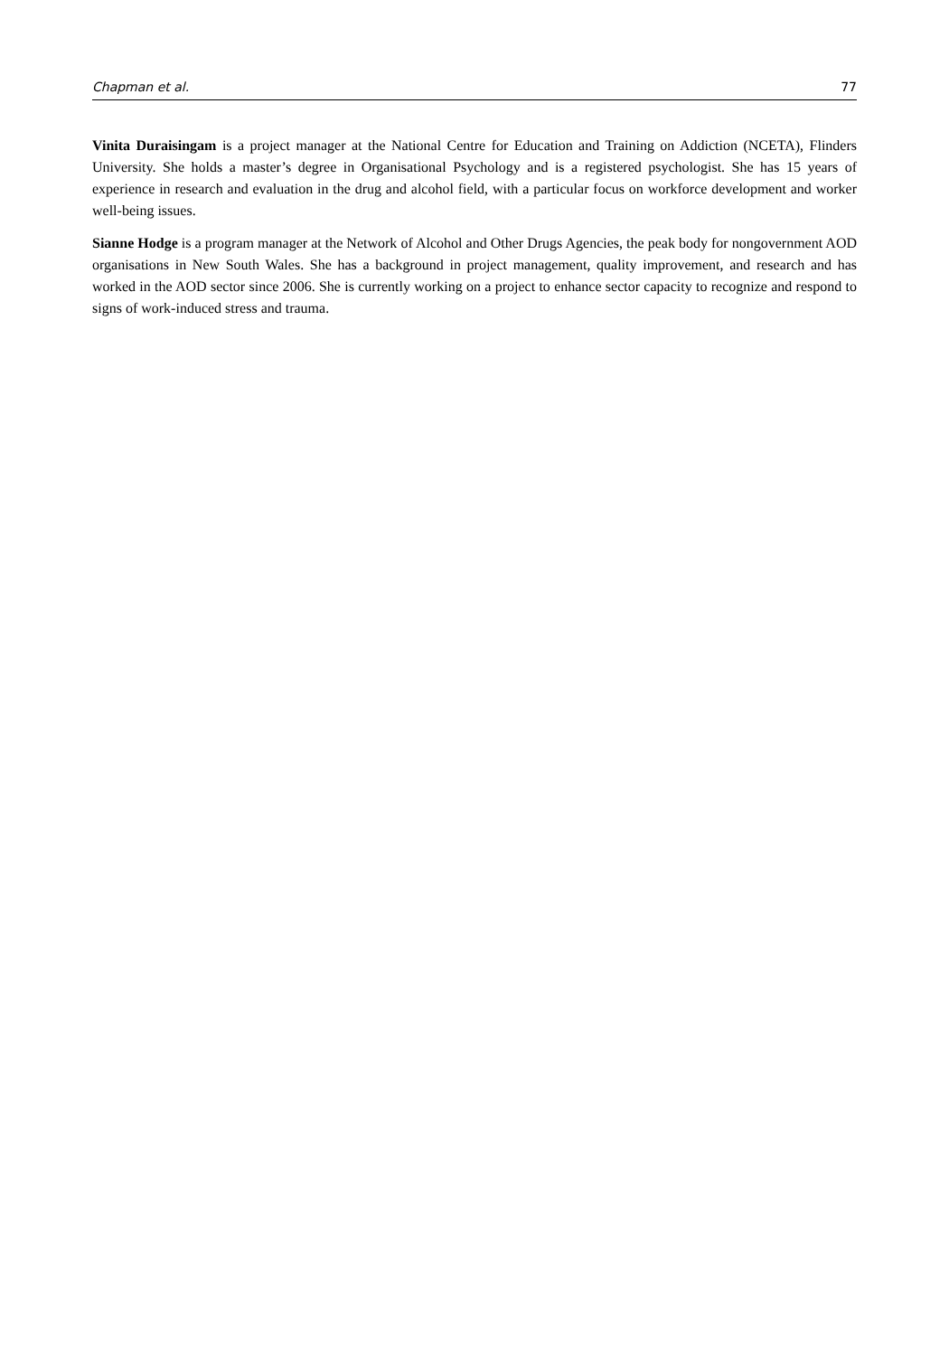Chapman et al. 77
Vinita Duraisingam is a project manager at the National Centre for Education and Training on Addiction (NCETA), Flinders University. She holds a master’s degree in Organisational Psychology and is a registered psychologist. She has 15 years of experience in research and evaluation in the drug and alcohol field, with a particular focus on workforce development and worker well-being issues.
Sianne Hodge is a program manager at the Network of Alcohol and Other Drugs Agencies, the peak body for nongovernment AOD organisations in New South Wales. She has a background in project management, quality improvement, and research and has worked in the AOD sector since 2006. She is currently working on a project to enhance sector capacity to recognize and respond to signs of work-induced stress and trauma.